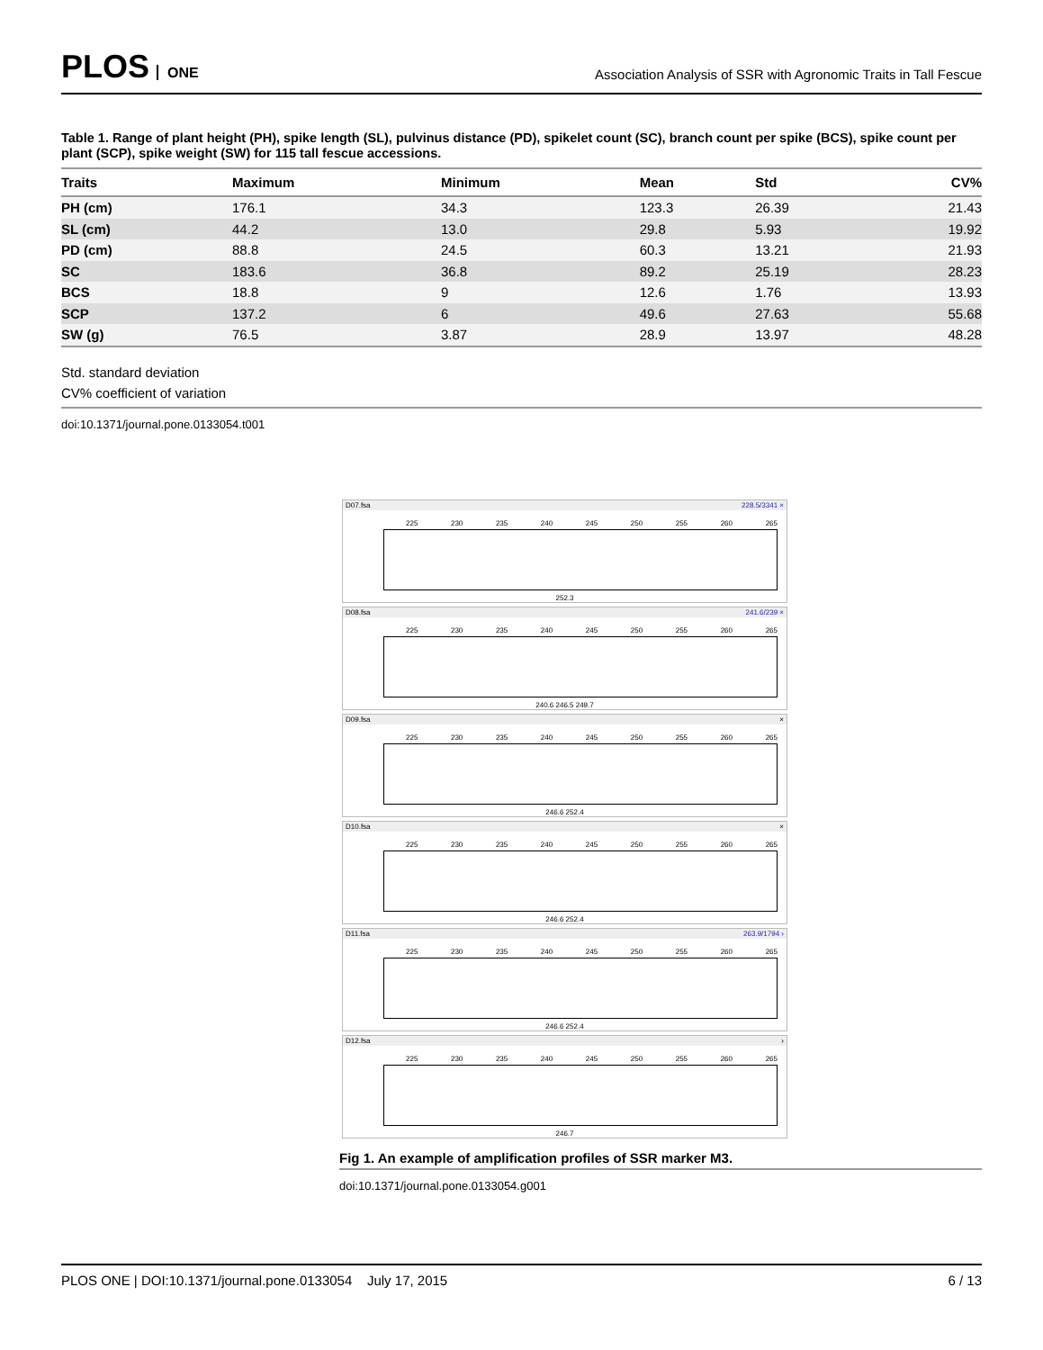PLOS ONE
Association Analysis of SSR with Agronomic Traits in Tall Fescue
Table 1. Range of plant height (PH), spike length (SL), pulvinus distance (PD), spikelet count (SC), branch count per spike (BCS), spike count per plant (SCP), spike weight (SW) for 115 tall fescue accessions.
| Traits | Maximum | Minimum | Mean | Std | CV% |
| --- | --- | --- | --- | --- | --- |
| PH (cm) | 176.1 | 34.3 | 123.3 | 26.39 | 21.43 |
| SL (cm) | 44.2 | 13.0 | 29.8 | 5.93 | 19.92 |
| PD (cm) | 88.8 | 24.5 | 60.3 | 13.21 | 21.93 |
| SC | 183.6 | 36.8 | 89.2 | 25.19 | 28.23 |
| BCS | 18.8 | 9 | 12.6 | 1.76 | 13.93 |
| SCP | 137.2 | 6 | 49.6 | 27.63 | 55.68 |
| SW (g) | 76.5 | 3.87 | 28.9 | 13.97 | 48.28 |
Std. standard deviation
CV% coefficient of variation
doi:10.1371/journal.pone.0133054.t001
D07.fsa 228.5/3341 ×
225 230 235 240 245 250 255 260 265
252.3
D08.fsa 241.6/239 ×
225 230 235 240 245 250 255 260 265
240.6 246.5 249.7
D09.fsa ×
225 230 235 240 245 250 255 260 265
246.6 252.4
D10.fsa ×
225 230 235 240 245 250 255 260 265
246.6 252.4
D11.fsa 263.9/1794 ›
225 230 235 240 245 250 255 260 265
246.6 252.4
D12.fsa ›
225 230 235 240 245 250 255 260 265
246.7
Fig 1. An example of amplification profiles of SSR marker M3.
doi:10.1371/journal.pone.0133054.g001
PLOS ONE | DOI:10.1371/journal.pone.0133054 July 17, 2015 6 / 13